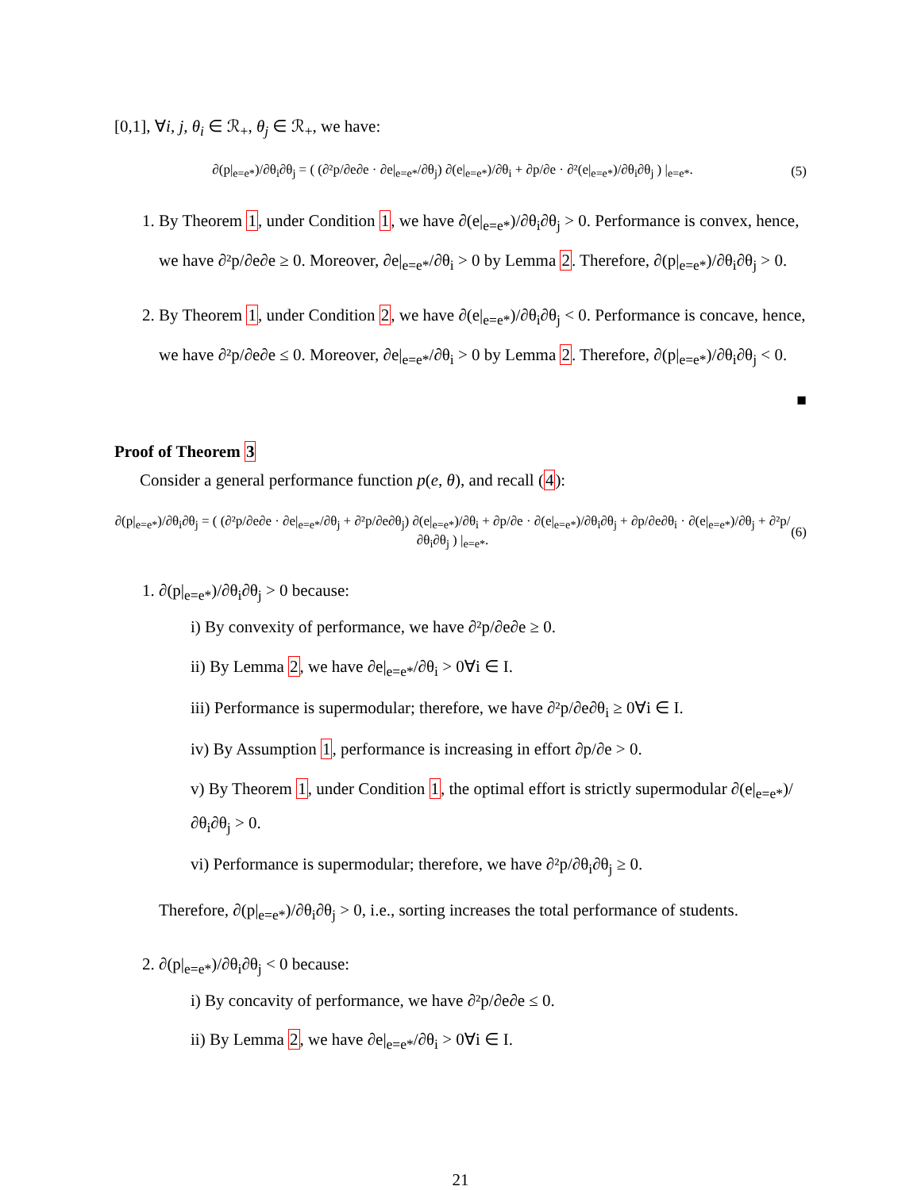[0,1], ∀i, j, θ<sub>i</sub> ∈ ℛ<sub>+</sub>, θ<sub>j</sub> ∈ ℛ<sub>+</sub>, we have:
∂(p|<sub>e=e*</sub>)/∂θ<sub>i</sub>∂θ<sub>j</sub> = ( (∂²p/∂e∂e · ∂e|<sub>e=e*</sub>/∂θ<sub>j</sub>) ∂(e|<sub>e=e*</sub>)/∂θ<sub>i</sub> + ∂p/∂e · ∂²(e|<sub>e=e*</sub>)/∂θ<sub>i</sub>∂θ<sub>j</sub> ) |<sub>e=e*</sub>. (5)
1. By Theorem 1, under Condition 1, we have ∂(e|<sub>e=e*</sub>)/∂θ<sub>i</sub>∂θ<sub>j</sub> > 0. Performance is convex, hence, we have ∂²p/∂e∂e ≥ 0. Moreover, ∂e|<sub>e=e*</sub>/∂θ<sub>i</sub> > 0 by Lemma 2. Therefore, ∂(p|<sub>e=e*</sub>)/∂θ<sub>i</sub>∂θ<sub>j</sub> > 0.
2. By Theorem 1, under Condition 2, we have ∂(e|<sub>e=e*</sub>)/∂θ<sub>i</sub>∂θ<sub>j</sub> < 0. Performance is concave, hence, we have ∂²p/∂e∂e ≤ 0. Moreover, ∂e|<sub>e=e*</sub>/∂θ<sub>i</sub> > 0 by Lemma 2. Therefore, ∂(p|<sub>e=e*</sub>)/∂θ<sub>i</sub>∂θ<sub>j</sub> < 0.
■
Proof of Theorem 3
Consider a general performance function p(e, θ), and recall (4):
∂(p|<sub>e=e*</sub>)/∂θ<sub>i</sub>∂θ<sub>j</sub> = ( (∂²p/∂e∂e · ∂e|<sub>e=e*</sub>/∂θ<sub>j</sub> + ∂²p/∂e∂θ<sub>j</sub>) ∂(e|<sub>e=e*</sub>)/∂θ<sub>i</sub> + ∂p/∂e · ∂(e|<sub>e=e*</sub>)/∂θ<sub>i</sub>∂θ<sub>j</sub> + ∂p/∂e∂θ<sub>i</sub> · ∂(e|<sub>e=e*</sub>)/∂θ<sub>j</sub> + ∂²p/∂θ<sub>i</sub>∂θ<sub>j</sub> ) |<sub>e=e*</sub>. (6)
1. ∂(p|<sub>e=e*</sub>)/∂θ<sub>i</sub>∂θ<sub>j</sub> > 0 because:
i) By convexity of performance, we have ∂²p/∂e∂e ≥ 0.
ii) By Lemma 2, we have ∂e|<sub>e=e*</sub>/∂θ<sub>i</sub> > 0∀i ∈ I.
iii) Performance is supermodular; therefore, we have ∂²p/∂e∂θ<sub>i</sub> ≥ 0∀i ∈ I.
iv) By Assumption 1, performance is increasing in effort ∂p/∂e > 0.
v) By Theorem 1, under Condition 1, the optimal effort is strictly supermodular ∂(e|<sub>e=e*</sub>)/∂θ<sub>i</sub>∂θ<sub>j</sub> > 0.
vi) Performance is supermodular; therefore, we have ∂²p/∂θ<sub>i</sub>∂θ<sub>j</sub> ≥ 0.
Therefore, ∂(p|<sub>e=e*</sub>)/∂θ<sub>i</sub>∂θ<sub>j</sub> > 0, i.e., sorting increases the total performance of students.
2. ∂(p|<sub>e=e*</sub>)/∂θ<sub>i</sub>∂θ<sub>j</sub> < 0 because:
i) By concavity of performance, we have ∂²p/∂e∂e ≤ 0.
ii) By Lemma 2, we have ∂e|<sub>e=e*</sub>/∂θ<sub>i</sub> > 0∀i ∈ I.
21